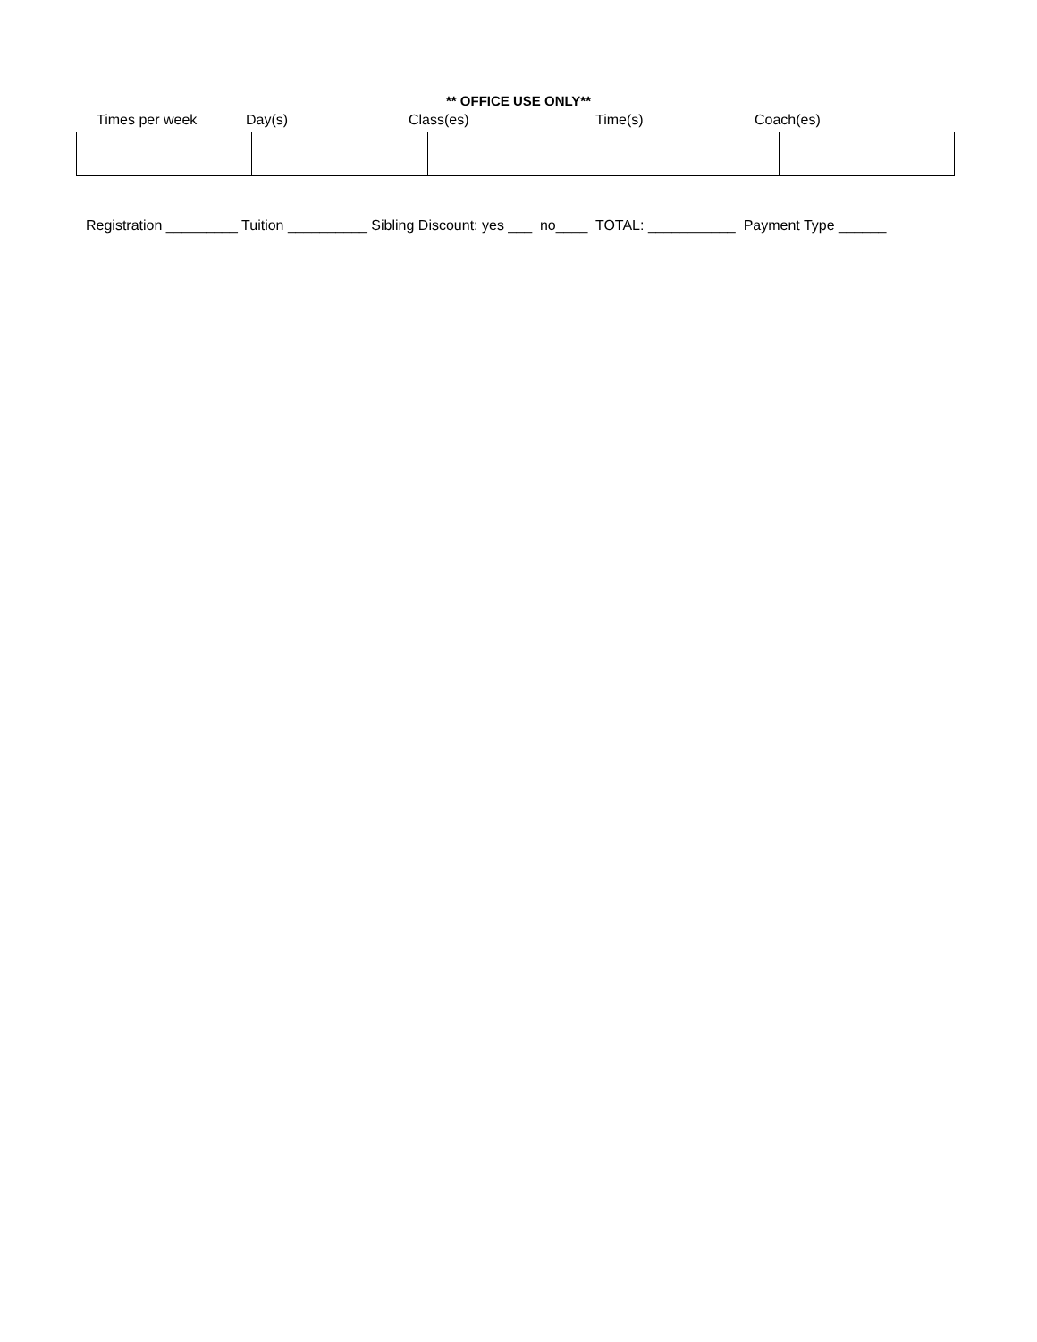** OFFICE USE ONLY**
Times per week Day(s) Class(es) Time(s) Coach(es)
Registration _________ Tuition __________ Sibling Discount: yes ___ no____ TOTAL: ___________ Payment Type ______